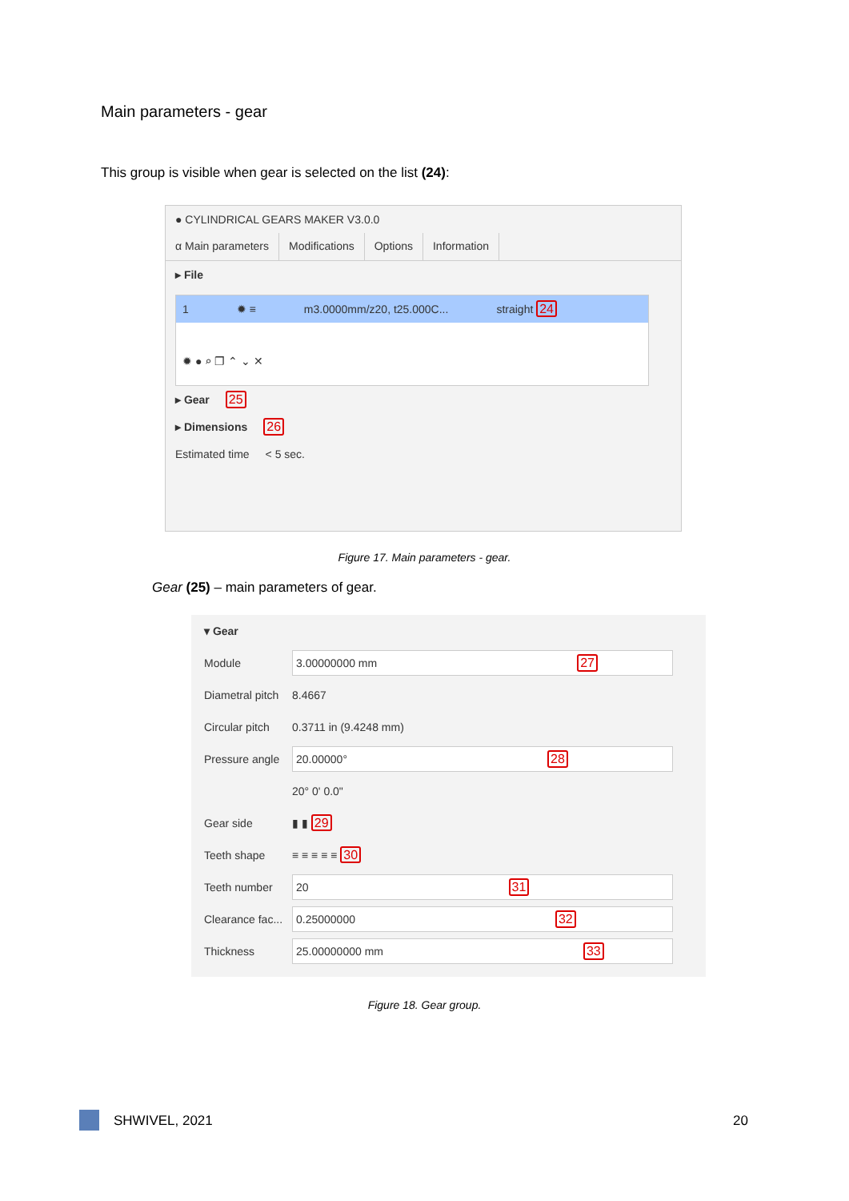Main parameters - gear
This group is visible when gear is selected on the list (24):
● CYLINDRICAL GEARS MAKER V3.0.0
α Main parameters Modifications Options Information
▸ File
1 ✹ ≡ m3.0000mm/z20, t25.000C... straight 24
✹ ● ⌕ ❐ ⌃ ⌄ ✕
▸ Gear 25
▸ Dimensions 26
Estimated time < 5 sec.
Figure 17. Main parameters - gear.
Gear (25) – main parameters of gear.
▾ Gear
Module
3.00000000 mm 27
Diametral pitch 8.4667
Circular pitch 0.3711 in (9.4248 mm)
Pressure angle
20.00000° 28
20° 0' 0.0"
Gear side ▮ ▮ 29
Teeth shape ≡ ≡ ≡ ≡ ≡ 30
Teeth number
20 31
Clearance fac...
0.25000000 32
Thickness
25.00000000 mm 33
Figure 18. Gear group.
SHWIVEL, 2021 20